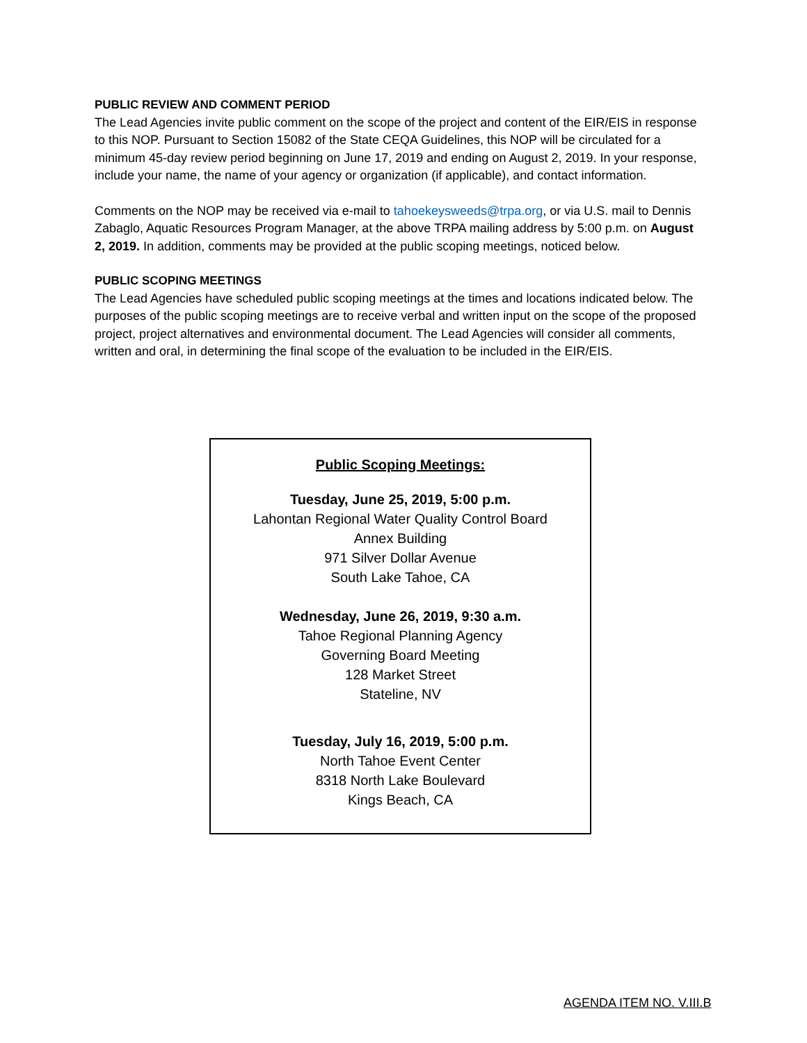PUBLIC REVIEW AND COMMENT PERIOD
The Lead Agencies invite public comment on the scope of the project and content of the EIR/EIS in response to this NOP. Pursuant to Section 15082 of the State CEQA Guidelines, this NOP will be circulated for a minimum 45-day review period beginning on June 17, 2019 and ending on August 2, 2019. In your response, include your name, the name of your agency or organization (if applicable), and contact information.
Comments on the NOP may be received via e-mail to tahoekeysweeds@trpa.org, or via U.S. mail to Dennis Zabaglo, Aquatic Resources Program Manager, at the above TRPA mailing address by 5:00 p.m. on August 2, 2019. In addition, comments may be provided at the public scoping meetings, noticed below.
PUBLIC SCOPING MEETINGS
The Lead Agencies have scheduled public scoping meetings at the times and locations indicated below. The purposes of the public scoping meetings are to receive verbal and written input on the scope of the proposed project, project alternatives and environmental document. The Lead Agencies will consider all comments, written and oral, in determining the final scope of the evaluation to be included in the EIR/EIS.
Public Scoping Meetings:
Tuesday, June 25, 2019, 5:00 p.m.
Lahontan Regional Water Quality Control Board
Annex Building
971 Silver Dollar Avenue
South Lake Tahoe, CA
Wednesday, June 26, 2019, 9:30 a.m.
Tahoe Regional Planning Agency
Governing Board Meeting
128 Market Street
Stateline, NV
Tuesday, July 16, 2019, 5:00 p.m.
North Tahoe Event Center
8318 North Lake Boulevard
Kings Beach, CA
AGENDA ITEM NO. V.III.B